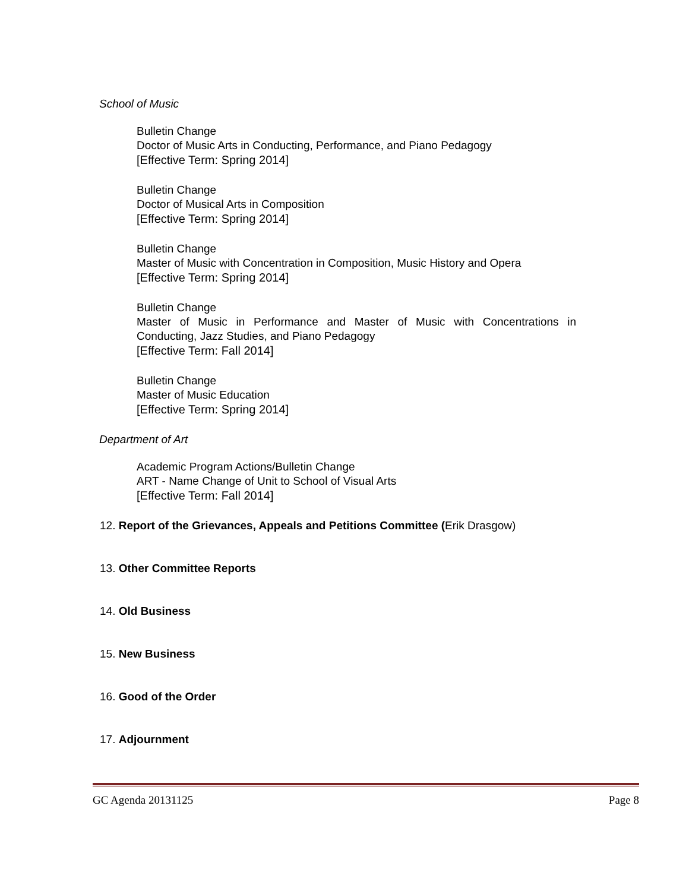School of Music
Bulletin Change
Doctor of Music Arts in Conducting, Performance, and Piano Pedagogy
[Effective Term: Spring 2014]
Bulletin Change
Doctor of Musical Arts in Composition
[Effective Term: Spring 2014]
Bulletin Change
Master of Music with Concentration in Composition, Music History and Opera
[Effective Term: Spring 2014]
Bulletin Change
Master of Music in Performance and Master of Music with Concentrations in Conducting, Jazz Studies, and Piano Pedagogy
[Effective Term: Fall 2014]
Bulletin Change
Master of Music Education
[Effective Term: Spring 2014]
Department of Art
Academic Program Actions/Bulletin Change
ART - Name Change of Unit to School of Visual Arts
[Effective Term: Fall 2014]
12. Report of the Grievances, Appeals and Petitions Committee (Erik Drasgow)
13. Other Committee Reports
14. Old Business
15. New Business
16. Good of the Order
17. Adjournment
GC Agenda 20131125 Page 8